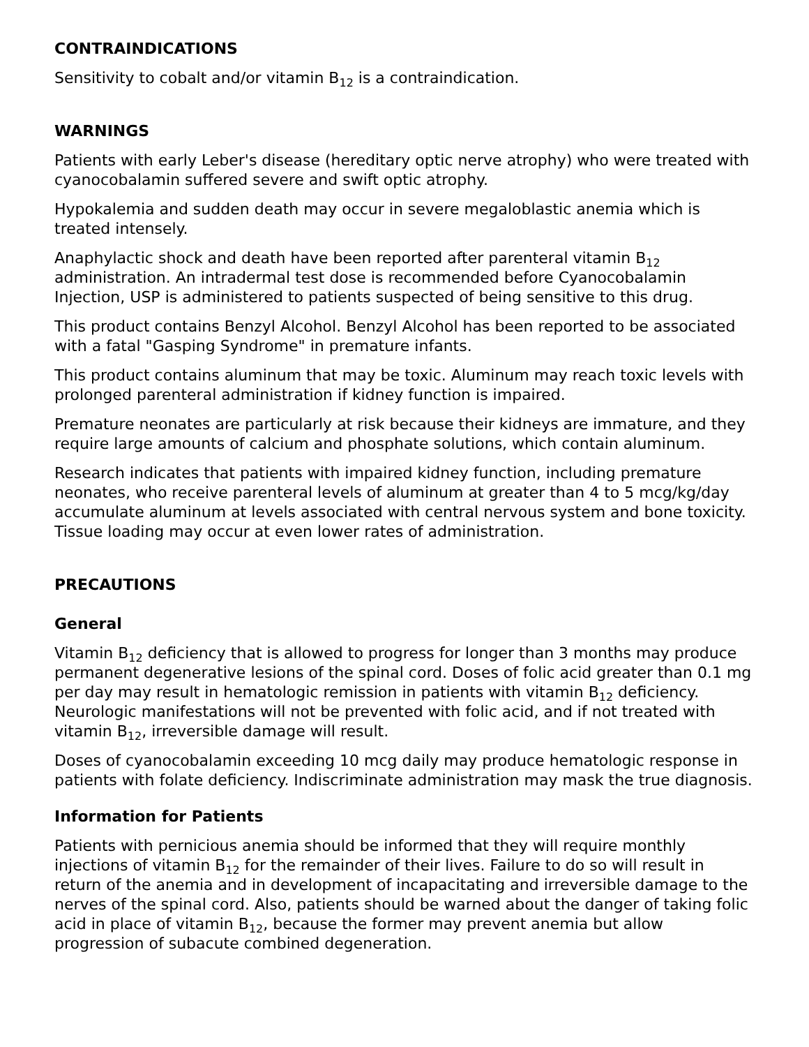CONTRAINDICATIONS
Sensitivity to cobalt and/or vitamin B<sub>12</sub> is a contraindication.
WARNINGS
Patients with early Leber's disease (hereditary optic nerve atrophy) who were treated with cyanocobalamin suffered severe and swift optic atrophy.
Hypokalemia and sudden death may occur in severe megaloblastic anemia which is treated intensely.
Anaphylactic shock and death have been reported after parenteral vitamin B<sub>12</sub> administration. An intradermal test dose is recommended before Cyanocobalamin Injection, USP is administered to patients suspected of being sensitive to this drug.
This product contains Benzyl Alcohol. Benzyl Alcohol has been reported to be associated with a fatal "Gasping Syndrome" in premature infants.
This product contains aluminum that may be toxic. Aluminum may reach toxic levels with prolonged parenteral administration if kidney function is impaired.
Premature neonates are particularly at risk because their kidneys are immature, and they require large amounts of calcium and phosphate solutions, which contain aluminum.
Research indicates that patients with impaired kidney function, including premature neonates, who receive parenteral levels of aluminum at greater than 4 to 5 mcg/kg/day accumulate aluminum at levels associated with central nervous system and bone toxicity. Tissue loading may occur at even lower rates of administration.
PRECAUTIONS
General
Vitamin B<sub>12</sub> deficiency that is allowed to progress for longer than 3 months may produce permanent degenerative lesions of the spinal cord. Doses of folic acid greater than 0.1 mg per day may result in hematologic remission in patients with vitamin B<sub>12</sub> deficiency. Neurologic manifestations will not be prevented with folic acid, and if not treated with vitamin B<sub>12</sub>, irreversible damage will result.
Doses of cyanocobalamin exceeding 10 mcg daily may produce hematologic response in patients with folate deficiency. Indiscriminate administration may mask the true diagnosis.
Information for Patients
Patients with pernicious anemia should be informed that they will require monthly injections of vitamin B<sub>12</sub> for the remainder of their lives. Failure to do so will result in return of the anemia and in development of incapacitating and irreversible damage to the nerves of the spinal cord. Also, patients should be warned about the danger of taking folic acid in place of vitamin B<sub>12</sub>, because the former may prevent anemia but allow progression of subacute combined degeneration.